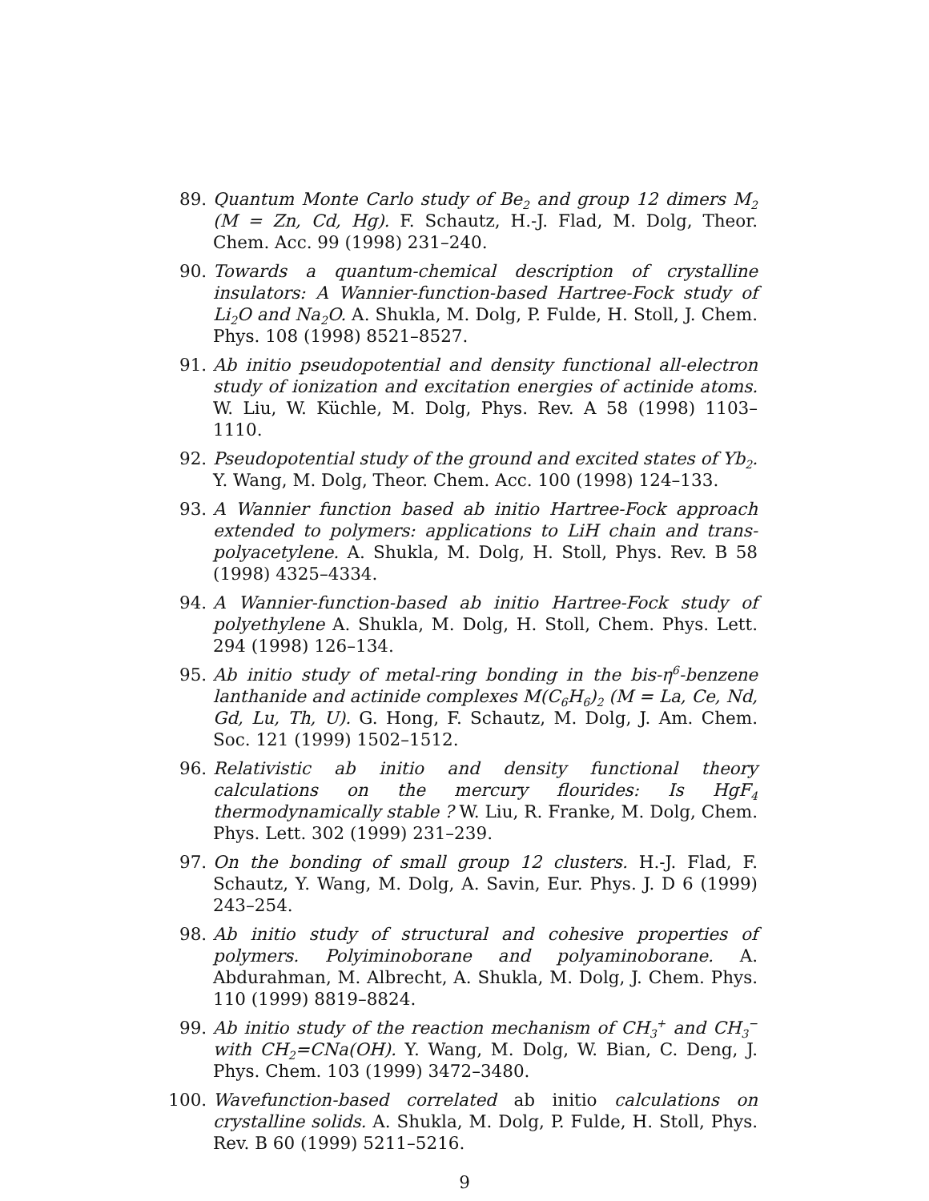89. Quantum Monte Carlo study of Be<sub>2</sub> and group 12 dimers M<sub>2</sub> (M = Zn, Cd, Hg). F. Schautz, H.-J. Flad, M. Dolg, Theor. Chem. Acc. 99 (1998) 231–240.
90. Towards a quantum-chemical description of crystalline insulators: A Wannier-function-based Hartree-Fock study of Li<sub>2</sub>O and Na<sub>2</sub>O. A. Shukla, M. Dolg, P. Fulde, H. Stoll, J. Chem. Phys. 108 (1998) 8521–8527.
91. Ab initio pseudopotential and density functional all-electron study of ionization and excitation energies of actinide atoms. W. Liu, W. Küchle, M. Dolg, Phys. Rev. A 58 (1998) 1103–1110.
92. Pseudopotential study of the ground and excited states of Yb<sub>2</sub>. Y. Wang, M. Dolg, Theor. Chem. Acc. 100 (1998) 124–133.
93. A Wannier function based ab initio Hartree-Fock approach extended to polymers: applications to LiH chain and trans-polyacetylene. A. Shukla, M. Dolg, H. Stoll, Phys. Rev. B 58 (1998) 4325–4334.
94. A Wannier-function-based ab initio Hartree-Fock study of polyethylene A. Shukla, M. Dolg, H. Stoll, Chem. Phys. Lett. 294 (1998) 126–134.
95. Ab initio study of metal-ring bonding in the bis-η<sup>6</sup>-benzene lanthanide and actinide complexes M(C<sub>6</sub>H<sub>6</sub>)<sub>2</sub> (M = La, Ce, Nd, Gd, Lu, Th, U). G. Hong, F. Schautz, M. Dolg, J. Am. Chem. Soc. 121 (1999) 1502–1512.
96. Relativistic ab initio and density functional theory calculations on the mercury flourides: Is HgF<sub>4</sub> thermodynamically stable ? W. Liu, R. Franke, M. Dolg, Chem. Phys. Lett. 302 (1999) 231–239.
97. On the bonding of small group 12 clusters. H.-J. Flad, F. Schautz, Y. Wang, M. Dolg, A. Savin, Eur. Phys. J. D 6 (1999) 243–254.
98. Ab initio study of structural and cohesive properties of polymers. Polyiminoborane and polyaminoborane. A. Abdurahman, M. Albrecht, A. Shukla, M. Dolg, J. Chem. Phys. 110 (1999) 8819–8824.
99. Ab initio study of the reaction mechanism of CH<sub>3</sub><sup>+</sup> and CH<sub>3</sub><sup>−</sup> with CH<sub>2</sub>=CNa(OH). Y. Wang, M. Dolg, W. Bian, C. Deng, J. Phys. Chem. 103 (1999) 3472–3480.
100. Wavefunction-based correlated ab initio calculations on crystalline solids. A. Shukla, M. Dolg, P. Fulde, H. Stoll, Phys. Rev. B 60 (1999) 5211–5216.
9